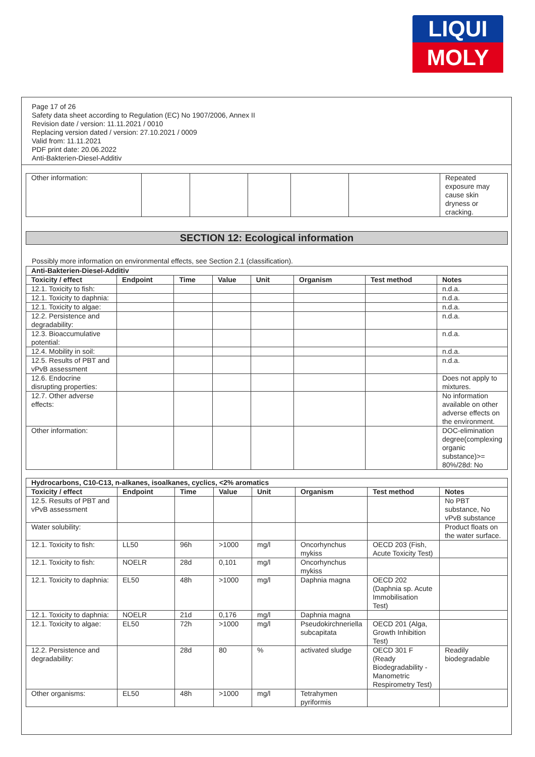LIQUI
MOLY
Page 17 of 26
Safety data sheet according to Regulation (EC) No 1907/2006, Annex II
Revision date / version: 11.11.2021 / 0010
Replacing version dated / version: 27.10.2021 / 0009
Valid from: 11.11.2021
PDF print date: 20.06.2022
Anti-Bakterien-Diesel-Additiv
| Other information: | | | | | | Repeated exposure may cause skin dryness or cracking. |
SECTION 12: Ecological information
Possibly more information on environmental effects, see Section 2.1 (classification).
| Anti-Bakterien-Diesel-Additiv | | | | | | | |
| --- | --- | --- | --- | --- | --- | --- | --- |
| Toxicity / effect | Endpoint | Time | Value | Unit | Organism | Test method | Notes |
| 12.1. Toxicity to fish: | | | | | | | n.d.a. |
| 12.1. Toxicity to daphnia: | | | | | | | n.d.a. |
| 12.1. Toxicity to algae: | | | | | | | n.d.a. |
| 12.2. Persistence and degradability: | | | | | | | n.d.a. |
| 12.3. Bioaccumulative potential: | | | | | | | n.d.a. |
| 12.4. Mobility in soil: | | | | | | | n.d.a. |
| 12.5. Results of PBT and vPvB assessment | | | | | | | n.d.a. |
| 12.6. Endocrine disrupting properties: | | | | | | | Does not apply to mixtures. |
| 12.7. Other adverse effects: | | | | | | | No information available on other adverse effects on the environment. |
| Other information: | | | | | | | DOC-elimination degree(complexing organic substance)>= 80%/28d: No |
| Hydrocarbons, C10-C13, n-alkanes, isoalkanes, cyclics, <2% aromatics | | | | | | | |
| --- | --- | --- | --- | --- | --- | --- | --- |
| Toxicity / effect | Endpoint | Time | Value | Unit | Organism | Test method | Notes |
| 12.5. Results of PBT and vPvB assessment | | | | | | | No PBT substance, No vPvB substance |
| Water solubility: | | | | | | | Product floats on the water surface. |
| 12.1. Toxicity to fish: | LL50 | 96h | >1000 | mg/l | Oncorhynchus mykiss | OECD 203 (Fish, Acute Toxicity Test) | |
| 12.1. Toxicity to fish: | NOELR | 28d | 0,101 | mg/l | Oncorhynchus mykiss | | |
| 12.1. Toxicity to daphnia: | EL50 | 48h | >1000 | mg/l | Daphnia magna | OECD 202 (Daphnia sp. Acute Immobilisation Test) | |
| 12.1. Toxicity to daphnia: | NOELR | 21d | 0,176 | mg/l | Daphnia magna | | |
| 12.1. Toxicity to algae: | EL50 | 72h | >1000 | mg/l | Pseudokirchneriella subcapitata | OECD 201 (Alga, Growth Inhibition Test) | |
| 12.2. Persistence and degradability: | | 28d | 80 | % | activated sludge | OECD 301 F (Ready Biodegradability - Manometric Respirometry Test) | Readily biodegradable |
| Other organisms: | EL50 | 48h | >1000 | mg/l | Tetrahymen pyriformis | | |